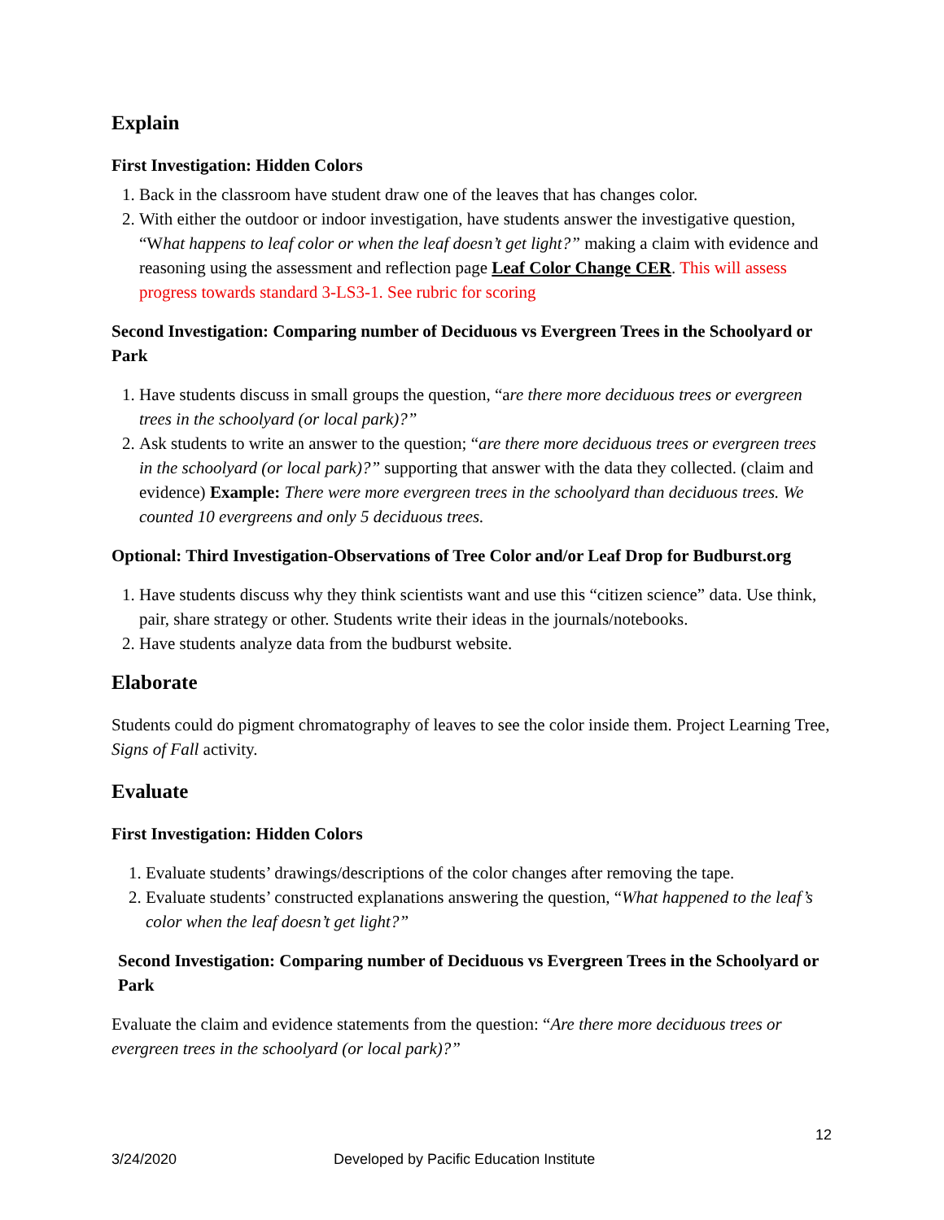Explain
First Investigation: Hidden Colors
1. Back in the classroom have student draw one of the leaves that has changes color.
2. With either the outdoor or indoor investigation, have students answer the investigative question, “What happens to leaf color or when the leaf doesn’t get light?” making a claim with evidence and reasoning using the assessment and reflection page Leaf Color Change CER. This will assess progress towards standard 3-LS3-1. See rubric for scoring
Second Investigation: Comparing number of Deciduous vs Evergreen Trees in the Schoolyard or Park
1. Have students discuss in small groups the question, “are there more deciduous trees or evergreen trees in the schoolyard (or local park)?”
2. Ask students to write an answer to the question; “are there more deciduous trees or evergreen trees in the schoolyard (or local park)?” supporting that answer with the data they collected. (claim and evidence) Example: There were more evergreen trees in the schoolyard than deciduous trees. We counted 10 evergreens and only 5 deciduous trees.
Optional: Third Investigation-Observations of Tree Color and/or Leaf Drop for Budburst.org
1. Have students discuss why they think scientists want and use this “citizen science” data. Use think, pair, share strategy or other. Students write their ideas in the journals/notebooks.
2. Have students analyze data from the budburst website.
Elaborate
Students could do pigment chromatography of leaves to see the color inside them. Project Learning Tree, Signs of Fall activity.
Evaluate
First Investigation: Hidden Colors
1. Evaluate students’ drawings/descriptions of the color changes after removing the tape.
2. Evaluate students’ constructed explanations answering the question, “What happened to the leaf’s color when the leaf doesn’t get light?”
Second Investigation: Comparing number of Deciduous vs Evergreen Trees in the Schoolyard or Park
Evaluate the claim and evidence statements from the question: “Are there more deciduous trees or evergreen trees in the schoolyard (or local park)?”
12
3/24/2020 Developed by Pacific Education Institute